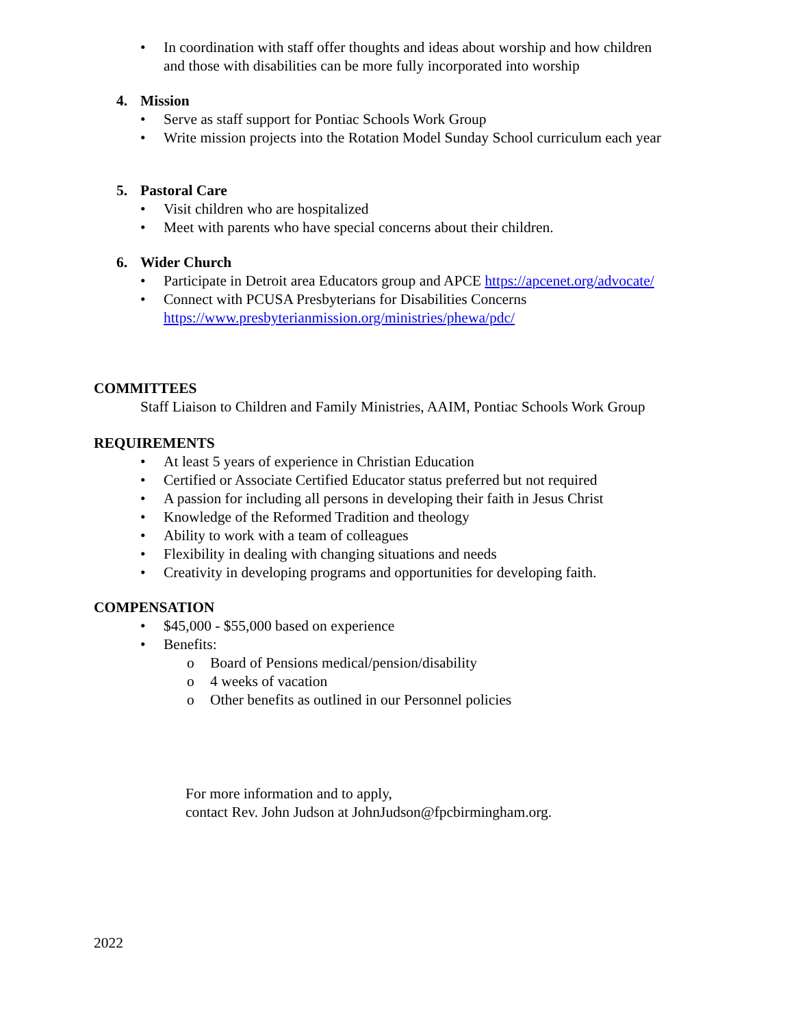• In coordination with staff offer thoughts and ideas about worship and how children
and those with disabilities can be more fully incorporated into worship
4. Mission
• Serve as staff support for Pontiac Schools Work Group
• Write mission projects into the Rotation Model Sunday School curriculum each year
5. Pastoral Care
• Visit children who are hospitalized
• Meet with parents who have special concerns about their children.
6. Wider Church
• Participate in Detroit area Educators group and APCE https://apcenet.org/advocate/
• Connect with PCUSA Presbyterians for Disabilities Concerns
https://www.presbyterianmission.org/ministries/phewa/pdc/
COMMITTEES
Staff Liaison to Children and Family Ministries, AAIM, Pontiac Schools Work Group
REQUIREMENTS
• At least 5 years of experience in Christian Education
• Certified or Associate Certified Educator status preferred but not required
• A passion for including all persons in developing their faith in Jesus Christ
• Knowledge of the Reformed Tradition and theology
• Ability to work with a team of colleagues
• Flexibility in dealing with changing situations and needs
• Creativity in developing programs and opportunities for developing faith.
COMPENSATION
• $45,000 - $55,000 based on experience
• Benefits:
o Board of Pensions medical/pension/disability
o 4 weeks of vacation
o Other benefits as outlined in our Personnel policies
For more information and to apply,
contact Rev. John Judson at JohnJudson@fpcbirmingham.org.
2022